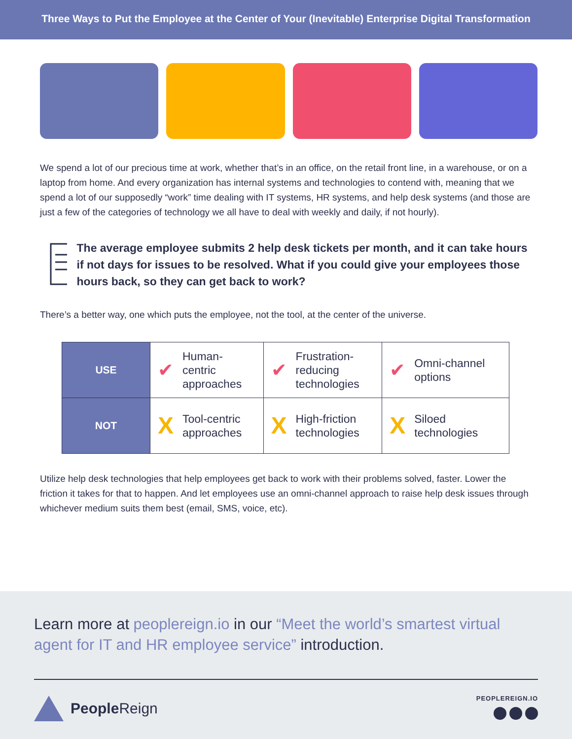Three Ways to Put the Employee at the Center of Your (Inevitable) Enterprise Digital Transformation
We spend a lot of our precious time at work, whether that’s in an office, on the retail front line, in a warehouse, or on a laptop from home. And every organization has internal systems and technologies to contend with, meaning that we spend a lot of our supposedly “work” time dealing with IT systems, HR systems, and help desk systems (and those are just a few of the categories of technology we all have to deal with weekly and daily, if not hourly).
The average employee submits 2 help desk tickets per month, and it can take hours if not days for issues to be resolved. What if you could give your employees those hours back, so they can get back to work?
There’s a better way, one which puts the employee, not the tool, at the center of the universe.
| USE | ✔ Human- centric approaches | ✔ Frustration- reducing technologies | ✔ Omni-channel options |
| NOT | X Tool-centric approaches | X High-friction technologies | X Siloed technologies |
Utilize help desk technologies that help employees get back to work with their problems solved, faster. Lower the friction it takes for that to happen. And let employees use an omni-channel approach to raise help desk issues through whichever medium suits them best (email, SMS, voice, etc).
Learn more at peoplereign.io in our “Meet the world’s smartest virtual agent for IT and HR employee service” introduction.
PeopleReign PEOPLEREIGN.IO